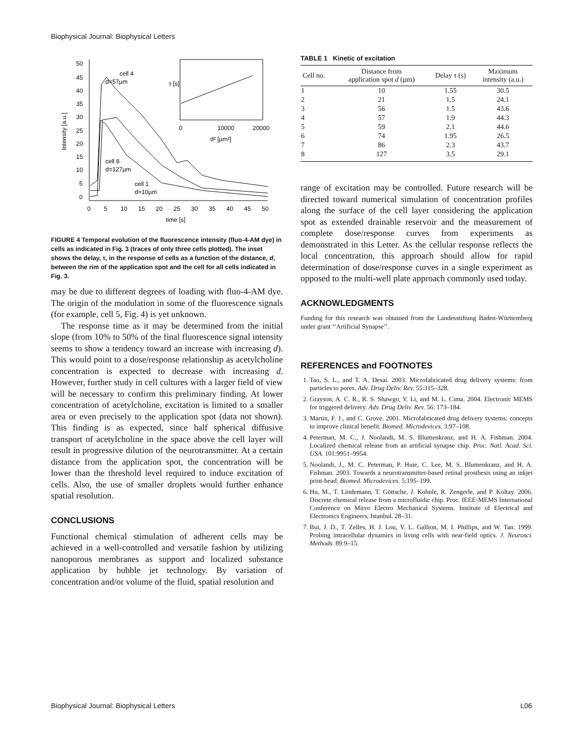Biophysical Journal: Biophysical Letters
Intensity [a.u.]
50
45
40
35
30
25
20
15
10
5
0
0
5
10
15
20
25
30
35
40
45
50
time [s]
cell 4
d=57µm
cell 8
d=127µm
cell 1
d=10µm
τ [s]
0
10000
20000
d² [µm²]
FIGURE 4 Temporal evolution of the fluorescence intensity (fluo-4-AM dye) in cells as indicated in Fig. 3 (traces of only three cells plotted). The inset shows the delay, τ, in the response of cells as a function of the distance, d, between the rim of the application spot and the cell for all cells indicated in Fig. 3.
may be due to different degrees of loading with fluo-4-AM dye. The origin of the modulation in some of the fluorescence signals (for example, cell 5, Fig. 4) is yet unknown.
The response time as it may be determined from the initial slope (from 10% to 50% of the final fluorescence signal intensity seems to show a tendency toward an increase with increasing d). This would point to a dose/response relationship as acetylcholine concentration is expected to decrease with increasing d. However, further study in cell cultures with a larger field of view will be necessary to confirm this preliminary finding. At lower concentration of acetylcholine, excitation is limited to a smaller area or even precisely to the application spot (data not shown). This finding is as expected, since half spherical diffusive transport of acetylcholine in the space above the cell layer will result in progressive dilution of the neurotransmitter. At a certain distance from the application spot, the concentration will be lower than the threshold level required to induce excitation of cells. Also, the use of smaller droplets would further enhance spatial resolution.
CONCLUSIONS
Functional chemical stimulation of adherent cells may be achieved in a well-controlled and versatile fashion by utilizing nanoporous membranes as support and localized substance application by bubble jet technology. By variation of concentration and/or volume of the fluid, spatial resolution and
TABLE 1 Kinetic of excitation
| Cell no. | Distance from application spot d (µm) | Delay τ (s) | Maximum intensity (a.u.) |
| --- | --- | --- | --- |
| 1 | 10 | 1.55 | 30.5 |
| 2 | 21 | 1.5 | 24.1 |
| 3 | 56 | 1.5 | 43.6 |
| 4 | 57 | 1.9 | 44.3 |
| 5 | 59 | 2.1 | 44.6 |
| 6 | 74 | 1.95 | 26.5 |
| 7 | 86 | 2.3 | 43.7 |
| 8 | 127 | 3.5 | 29.1 |
range of excitation may be controlled. Future research will be directed toward numerical simulation of concentration profiles along the surface of the cell layer considering the application spot as extended drainable reservoir and the measurement of complete dose/response curves from experiments as demonstrated in this Letter. As the cellular response reflects the local concentration, this approach should allow for rapid determination of dose/response curves in a single experiment as opposed to the multi-well plate approach commonly used today.
ACKNOWLEDGMENTS
Funding for this research was obtained from the Landesstiftung Baden-Württemberg under grant ‘‘Artificial Synapse’’.
REFERENCES and FOOTNOTES
1. Tao, S. L., and T. A. Desai. 2003. Microfabricated drug delivery systems: from particles to pores. Adv. Drug Deliv. Rev. 55:315–328.
2. Grayson, A. C. R., R. S. Shawgo, Y. Li, and M. L. Cima. 2004. Electronic MEMS for triggered delivery. Adv. Drug Deliv. Rev. 56: 173–184.
3. Martin, F. J., and C. Grove. 2001. Microfabricated drug delivery systems: concepts to improve clinical benefit. Biomed. Microdevices. 3:97–108.
4. Peterman, M. C., J. Noolandi, M. S. Blumenkranz, and H. A. Fishman. 2004. Localized chemical release from an artificial synapse chip. Proc. Natl. Acad. Sci. USA. 101:9951–9954.
5. Noolandi, J., M. C. Peterman, P. Huie, C. Lee, M. S. Blumenkranz, and H. A. Fishman. 2003. Towards a neurotransmitter-based retinal prosthesis using an inkjet print-head. Biomed. Microdevices. 5:195–199.
6. Hu, M., T. Lindemann, T. Göttsche, J. Kohnle, R. Zengerle, and P. Koltay. 2006. Discrete chemical release from a microfluidic chip. Proc. IEEE-MEMS International Conference on Micro Electro Mechanical Systems. Institute of Electrical and Electronics Engineers, Istanbul. 28–31.
7. Bui, J. D., T. Zelles, H. J. Lou, V. L. Gallion, M. I. Phillips, and W. Tan. 1999. Probing intracellular dynamics in living cells with near-field optics. J. Neurosci. Methods. 89:9–15.
Biophysical Journal: Biophysical Letters L06